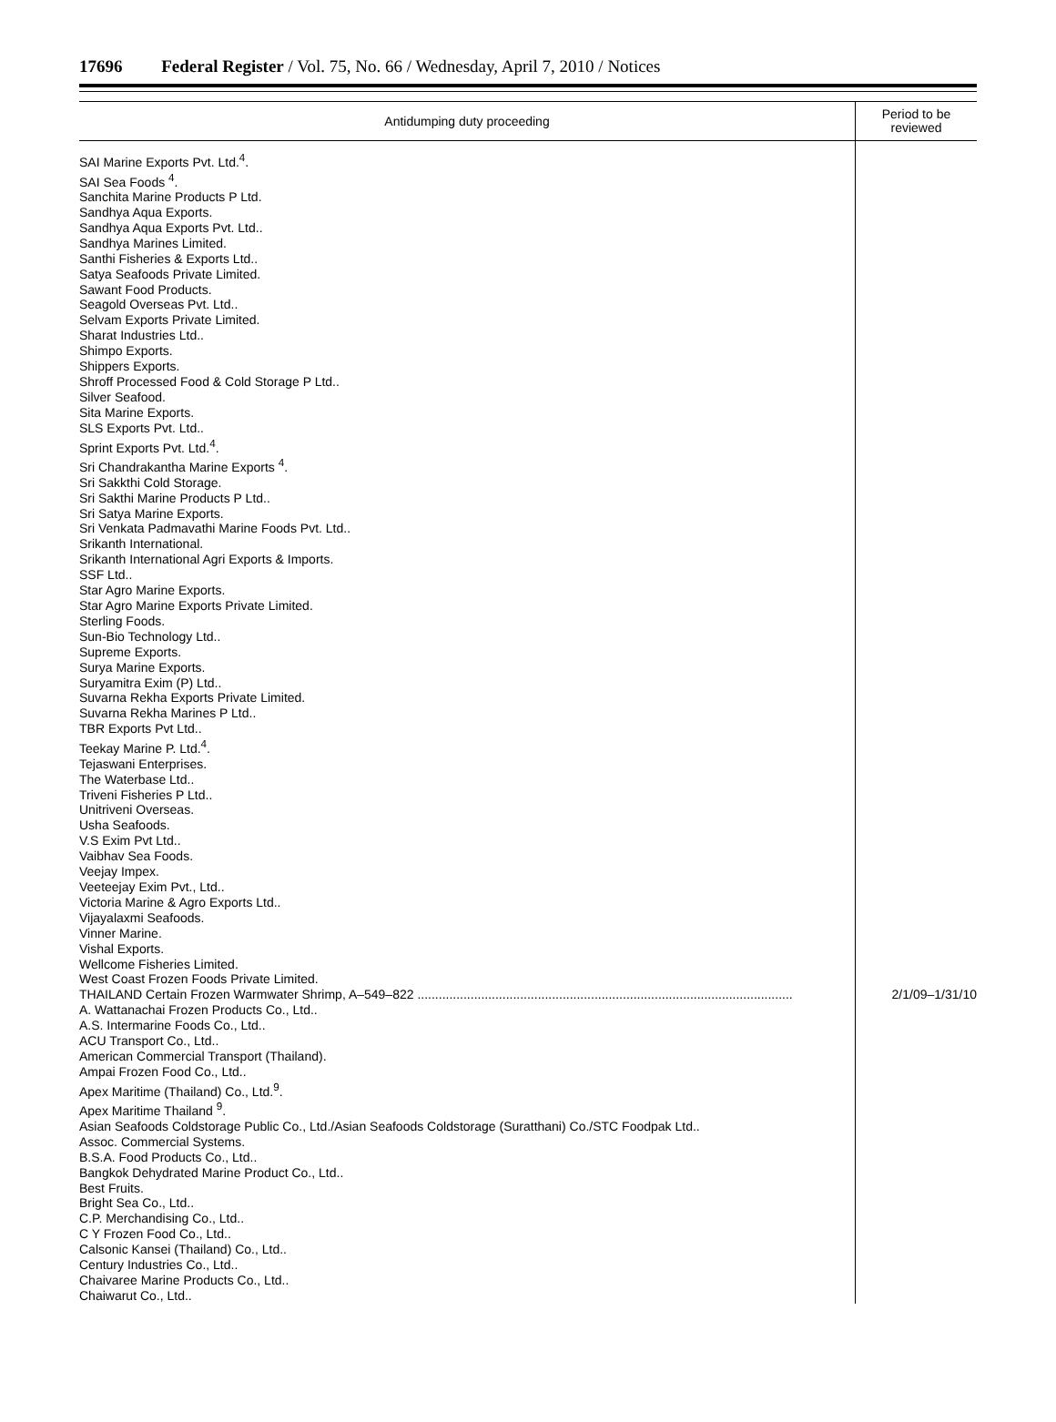17696 Federal Register / Vol. 75, No. 66 / Wednesday, April 7, 2010 / Notices
| Antidumping duty proceeding | Period to be reviewed |
| --- | --- |
| SAI Marine Exports Pvt. Ltd.<sup>4</sup>. SAI Sea Foods <sup>4</sup>. Sanchita Marine Products P Ltd. Sandhya Aqua Exports. Sandhya Aqua Exports Pvt. Ltd.. Sandhya Marines Limited. Santhi Fisheries & Exports Ltd.. Satya Seafoods Private Limited. Sawant Food Products. Seagold Overseas Pvt. Ltd.. Selvam Exports Private Limited. Sharat Industries Ltd.. Shimpo Exports. Shippers Exports. Shroff Processed Food & Cold Storage P Ltd.. Silver Seafood. Sita Marine Exports. SLS Exports Pvt. Ltd.. Sprint Exports Pvt. Ltd.<sup>4</sup>. Sri Chandrakantha Marine Exports <sup>4</sup>. Sri Sakkthi Cold Storage. Sri Sakthi Marine Products P Ltd.. Sri Satya Marine Exports. Sri Venkata Padmavathi Marine Foods Pvt. Ltd.. Srikanth International. Srikanth International Agri Exports & Imports. SSF Ltd.. Star Agro Marine Exports. Star Agro Marine Exports Private Limited. Sterling Foods. Sun-Bio Technology Ltd.. Supreme Exports. Surya Marine Exports. Suryamitra Exim (P) Ltd.. Suvarna Rekha Exports Private Limited. Suvarna Rekha Marines P Ltd.. TBR Exports Pvt Ltd.. Teekay Marine P. Ltd.<sup>4</sup>. Tejaswani Enterprises. The Waterbase Ltd.. Triveni Fisheries P Ltd.. Unitriveni Overseas. Usha Seafoods. V.S Exim Pvt Ltd.. Vaibhav Sea Foods. Veejay Impex. Veeteejay Exim Pvt., Ltd.. Victoria Marine & Agro Exports Ltd.. Vijayalaxmi Seafoods. Vinner Marine. Vishal Exports. Wellcome Fisheries Limited. West Coast Frozen Foods Private Limited. | |
| THAILAND Certain Frozen Warmwater Shrimp, A–549–822 .......................................................................................................... | 2/1/09–1/31/10 |
| A. Wattanachai Frozen Products Co., Ltd.. A.S. Intermarine Foods Co., Ltd.. ACU Transport Co., Ltd.. American Commercial Transport (Thailand). Ampai Frozen Food Co., Ltd.. Apex Maritime (Thailand) Co., Ltd.<sup>9</sup>. Apex Maritime Thailand <sup>9</sup>. Asian Seafoods Coldstorage Public Co., Ltd./Asian Seafoods Coldstorage (Suratthani) Co./STC Foodpak Ltd.. Assoc. Commercial Systems. B.S.A. Food Products Co., Ltd.. Bangkok Dehydrated Marine Product Co., Ltd.. Best Fruits. Bright Sea Co., Ltd.. C.P. Merchandising Co., Ltd.. C Y Frozen Food Co., Ltd.. Calsonic Kansei (Thailand) Co., Ltd.. Century Industries Co., Ltd.. Chaivaree Marine Products Co., Ltd.. Chaiwarut Co., Ltd.. | |